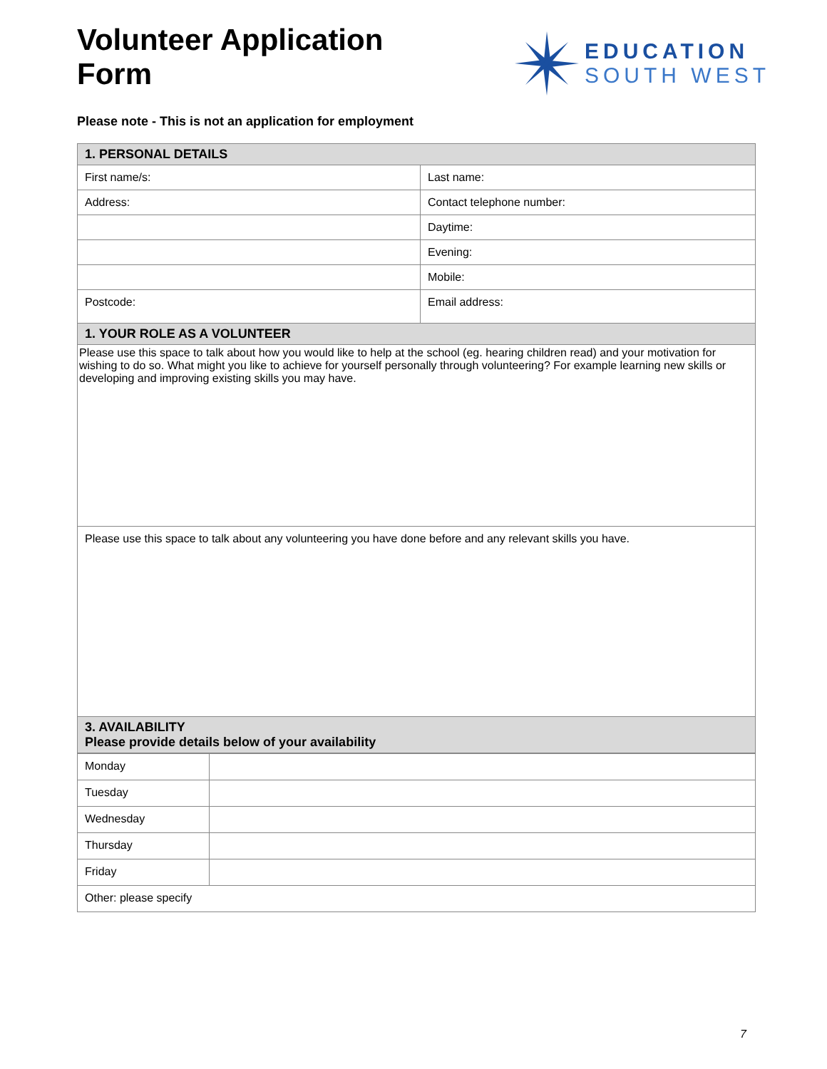Volunteer Application
Form
EDUCATION
SOUTH WEST
Please note - This is not an application for employment
| 1. PERSONAL DETAILS | |
| First name/s: | Last name: |
| Address: | Contact telephone number: |
| | Daytime: |
| | Evening: |
| | Mobile: |
| Postcode: | Email address: |
| 1. YOUR ROLE AS A VOLUNTEER | |
| Please use this space to talk about how you would like to help at the school (eg. hearing children read) and your motivation for wishing to do so. What might you like to achieve for yourself personally through volunteering? For example learning new skills or developing and improving existing skills you may have. | |
| Please use this space to talk about any volunteering you have done before and any relevant skills you have. | |
| 3. AVAILABILITY Please provide details below of your availability | |
| Monday | |
| Tuesday | |
| Wednesday | |
| Thursday | |
| Friday | |
| Other: please specify | |
7